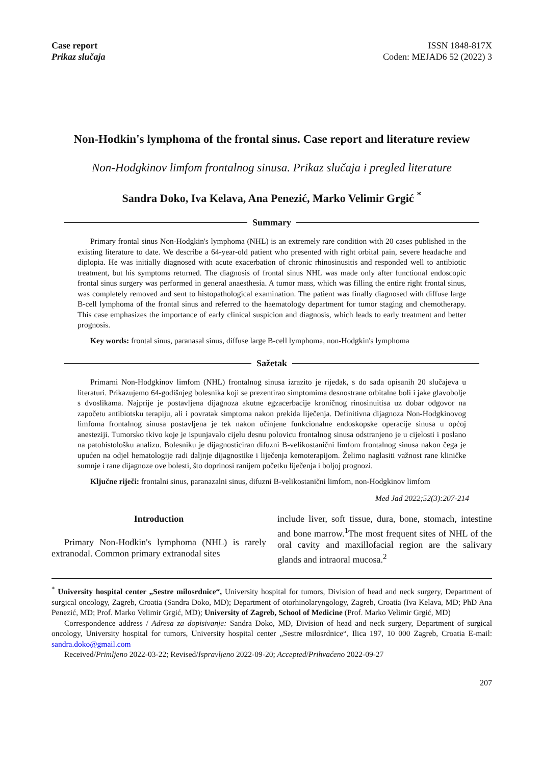Case report
Prikaz slučaja
ISSN 1848-817X
Coden: MEJAD6 52 (2022) 3
Non-Hodkin's lymphoma of the frontal sinus. Case report and literature review
Non-Hodgkinov limfom frontalnog sinusa. Prikaz slučaja i pregled literature
Sandra Doko, Iva Kelava, Ana Penezić, Marko Velimir Grgić <sup>*</sup>
Summary
Primary frontal sinus Non-Hodgkin's lymphoma (NHL) is an extremely rare condition with 20 cases published in the existing literature to date. We describe a 64-year-old patient who presented with right orbital pain, severe headache and diplopia. He was initially diagnosed with acute exacerbation of chronic rhinosinusitis and responded well to antibiotic treatment, but his symptoms returned. The diagnosis of frontal sinus NHL was made only after functional endoscopic frontal sinus surgery was performed in general anaesthesia. A tumor mass, which was filling the entire right frontal sinus, was completely removed and sent to histopathological examination. The patient was finally diagnosed with diffuse large B-cell lymphoma of the frontal sinus and referred to the haematology department for tumor staging and chemotherapy. This case emphasizes the importance of early clinical suspicion and diagnosis, which leads to early treatment and better prognosis.
Key words: frontal sinus, paranasal sinus, diffuse large B-cell lymphoma, non-Hodgkin's lymphoma
Sažetak
Primarni Non-Hodgkinov limfom (NHL) frontalnog sinusa izrazito je rijedak, s do sada opisanih 20 slučajeva u literaturi. Prikazujemo 64-godišnjeg bolesnika koji se prezentirao simptomima desnostrane orbitalne boli i jake glavobolje s dvoslikama. Najprije je postavljena dijagnoza akutne egzacerbacije kroničnog rinosinuitisa uz dobar odgovor na započetu antibiotsku terapiju, ali i povratak simptoma nakon prekida liječenja. Definitivna dijagnoza Non-Hodgkinovog limfoma frontalnog sinusa postavljena je tek nakon učinjene funkcionalne endoskopske operacije sinusa u općoj anesteziji. Tumorsko tkivo koje je ispunjavalo cijelu desnu polovicu frontalnog sinusa odstranjeno je u cijelosti i poslano na patohistološku analizu. Bolesniku je dijagnosticiran difuzni B-velikostanični limfom frontalnog sinusa nakon čega je upućen na odjel hematologije radi daljnje dijagnostike i liječenja kemoterapijom. Želimo naglasiti važnost rane kliničke sumnje i rane dijagnoze ove bolesti, što doprinosi ranijem početku liječenja i boljoj prognozi.
Ključne riječi: frontalni sinus, paranazalni sinus, difuzni B-velikostanični limfom, non-Hodgkinov limfom
Med Jad 2022;52(3):207-214
Introduction
Primary Non-Hodkin's lymphoma (NHL) is rarely extranodal. Common primary extranodal sites
include liver, soft tissue, dura, bone, stomach, intestine and bone marrow.<sup>1</sup>The most frequent sites of NHL of the oral cavity and maxillofacial region are the salivary glands and intraoral mucosa.<sup>2</sup>
<sup>*</sup> University hospital center „Sestre milosrdnice“, University hospital for tumors, Division of head and neck surgery, Department of surgical oncology, Zagreb, Croatia (Sandra Doko, MD); Department of otorhinolaryngology, Zagreb, Croatia (Iva Kelava, MD; PhD Ana Penezić, MD; Prof. Marko Velimir Grgić, MD); University of Zagreb, School of Medicine (Prof. Marko Velimir Grgić, MD)
Correspondence address / Adresa za dopisivanje: Sandra Doko, MD, Division of head and neck surgery, Department of surgical oncology, University hospital for tumors, University hospital center „Sestre milosrdnice“, Ilica 197, 10 000 Zagreb, Croatia E-mail: sandra.doko@gmail.com
Received/Primljeno 2022-03-22; Revised/Ispravljeno 2022-09-20; Accepted/Prihvaćeno 2022-09-27
207